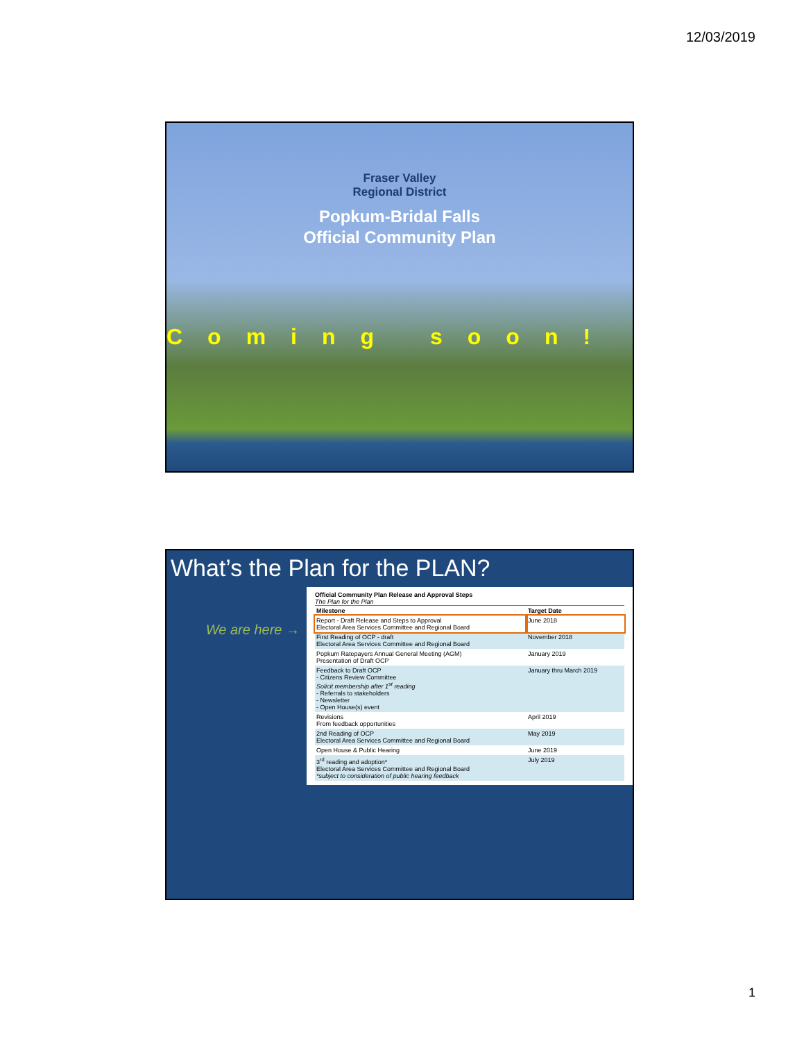12/03/2019
Fraser Valley
Regional District
Popkum-Bridal Falls
Official Community Plan
Coming soon!
What’s the Plan for the PLAN?
We are here →
Official Community Plan Release and Approval Steps
The Plan for the Plan
| Milestone | Target Date |
| --- | --- |
| Report - Draft Release and Steps to Approval Electoral Area Services Committee and Regional Board | June 2018 |
| First Reading of OCP - draft Electoral Area Services Committee and Regional Board | November 2018 |
| Popkum Ratepayers Annual General Meeting (AGM) Presentation of Draft OCP | January 2019 |
| Feedback to Draft OCP - Citizens Review Committee Solicit membership after 1<sup>st</sup> reading - Referrals to stakeholders - Newsletter - Open House(s) event | January thru March 2019 |
| Revisions From feedback opportunities | April 2019 |
| 2nd Reading of OCP Electoral Area Services Committee and Regional Board | May 2019 |
| Open House & Public Hearing | June 2019 |
| 3<sup>rd</sup> reading and adoption* Electoral Area Services Committee and Regional Board *subject to consideration of public hearing feedback | July 2019 |
1